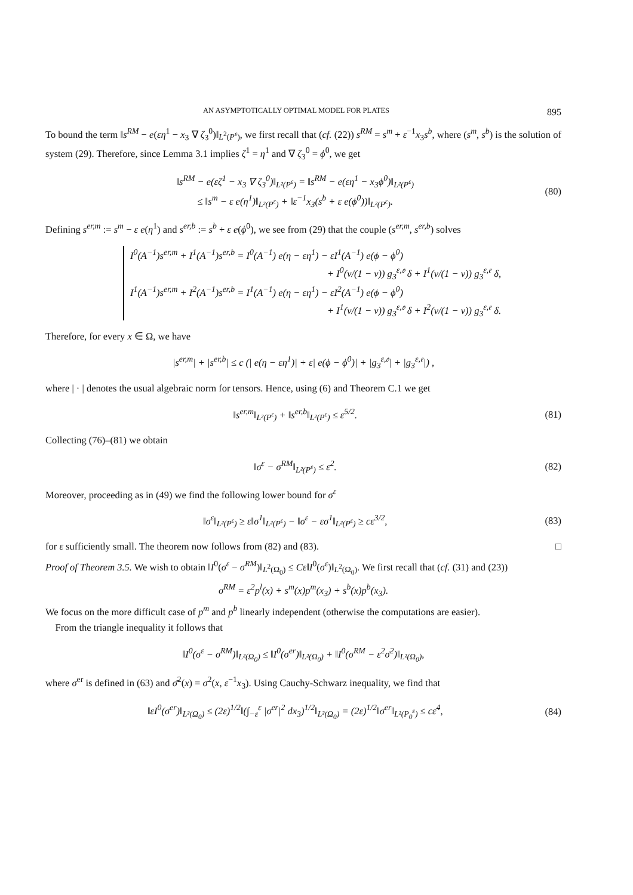AN ASYMPTOTICALLY OPTIMAL MODEL FOR PLATES 895
To bound the term ‖s<sup>RM</sup> − e(εη<sup>1</sup> − x<sub>3</sub> ∇ ζ<sub>3</sub><sup>0</sup>)‖<sub>L<sup>2</sup>(P<sup>ε</sup>)</sub>, we first recall that (cf. (22)) s<sup>RM</sup> = s<sup>m</sup> + ε<sup>−1</sup>x<sub>3</sub>s<sup>b</sup>, where (s<sup>m</sup>, s<sup>b</sup>) is the solution of system (29). Therefore, since Lemma 3.1 implies ζ<sup>1</sup> = η<sup>1</sup> and ∇ ζ<sub>3</sub><sup>0</sup> = ϕ<sup>0</sup>, we get
‖s<sup>RM</sup> − e(εζ<sup>1</sup> − x<sub>3</sub> ∇ ζ<sub>3</sub><sup>0</sup>)‖<sub>L²(P<sup>ε</sup>)</sub> = ‖s<sup>RM</sup> − e(εη<sup>1</sup> − x<sub>3</sub>ϕ<sup>0</sup>)‖<sub>L²(P<sup>ε</sup>)</sub>
≤ ‖s<sup>m</sup> − ε e(η<sup>1</sup>)‖<sub>L²(P<sup>ε</sup>)</sub> + ‖ε<sup>−1</sup>x<sub>3</sub>(s<sup>b</sup> + ε e(ϕ<sup>0</sup>))‖<sub>L²(P<sup>ε</sup>)</sub>. (80)
Defining s<sup>er,m</sup> := s<sup>m</sup> − ε e(η<sup>1</sup>) and s<sup>er,b</sup> := s<sup>b</sup> + ε e(ϕ<sup>0</sup>), we see from (29) that the couple (s<sup>er,m</sup>, s<sup>er,b</sup>) solves
I<sup>0</sup>(A<sup>−1</sup>)s<sup>er,m</sup> + I<sup>1</sup>(A<sup>−1</sup>)s<sup>er,b</sup> = I<sup>0</sup>(A<sup>−1</sup>) e(η − εη<sup>1</sup>) − εI<sup>1</sup>(A<sup>−1</sup>) e(ϕ − ϕ<sup>0</sup>)
+ I<sup>0</sup>(ν/(1 − ν)) g<sub>3</sub><sup>ε,𝔬</sup> δ + I<sup>1</sup>(ν/(1 − ν)) g<sub>3</sub><sup>ε,𝔢</sup> δ,
I<sup>1</sup>(A<sup>−1</sup>)s<sup>er,m</sup> + I<sup>2</sup>(A<sup>−1</sup>)s<sup>er,b</sup> = I<sup>1</sup>(A<sup>−1</sup>) e(η − εη<sup>1</sup>) − εI<sup>2</sup>(A<sup>−1</sup>) e(ϕ − ϕ<sup>0</sup>)
+ I<sup>1</sup>(ν/(1 − ν)) g<sub>3</sub><sup>ε,𝔬</sup> δ + I<sup>2</sup>(ν/(1 − ν)) g<sub>3</sub><sup>ε,𝔢</sup> δ.
Therefore, for every x ∈ Ω, we have
|s<sup>er,m</sup>| + |s<sup>er,b</sup>| ≤ c (| e(η − εη<sup>1</sup>)| + ε| e(ϕ − ϕ<sup>0</sup>)| + |g<sub>3</sub><sup>ε,𝔬</sup>| + |g<sub>3</sub><sup>ε,𝔢</sup>|) ,
where | · | denotes the usual algebraic norm for tensors. Hence, using (6) and Theorem C.1 we get
‖s<sup>er,m</sup>‖<sub>L²(P<sup>ε</sup>)</sub> + ‖s<sup>er,b</sup>‖<sub>L²(P<sup>ε</sup>)</sub> ≤ ε<sup>5/2</sup>. (81)
Collecting (76)–(81) we obtain
‖σ<sup>ε</sup> − σ<sup>RM</sup>‖<sub>L²(P<sup>ε</sup>)</sub> ≤ ε<sup>2</sup>. (82)
Moreover, proceeding as in (49) we find the following lower bound for σ<sup>ε</sup>
‖σ<sup>ε</sup>‖<sub>L²(P<sup>ε</sup>)</sub> ≥ ε‖σ<sup>1</sup>‖<sub>L²(P<sup>ε</sup>)</sub> − ‖σ<sup>ε</sup> − εσ<sup>1</sup>‖<sub>L²(P<sup>ε</sup>)</sub> ≥ cε<sup>3/2</sup>, (83)
for ε sufficiently small. The theorem now follows from (82) and (83). □
Proof of Theorem 3.5. We wish to obtain ‖I<sup>0</sup>(σ<sup>ε</sup> − σ<sup>RM</sup>)‖<sub>L<sup>2</sup>(Ω<sub>0</sub>)</sub> ≤ Cε‖I<sup>0</sup>(σ<sup>ε</sup>)‖<sub>L<sup>2</sup>(Ω<sub>0</sub>)</sub>. We first recall that (cf. (31) and (23))
σ<sup>RM</sup> = ε<sup>2</sup>p<sup>l</sup>(x) + s<sup>m</sup>(x)p<sup>m</sup>(x<sub>3</sub>) + s<sup>b</sup>(x)p<sup>b</sup>(x<sub>3</sub>).
We focus on the more difficult case of p<sup>m</sup> and p<sup>b</sup> linearly independent (otherwise the computations are easier).
From the triangle inequality it follows that
‖I<sup>0</sup>(σ<sup>ε</sup> − σ<sup>RM</sup>)‖<sub>L²(Ω<sub>0</sub>)</sub> ≤ ‖I<sup>0</sup>(σ<sup>er</sup>)‖<sub>L²(Ω<sub>0</sub>)</sub> + ‖I<sup>0</sup>(σ<sup>RM</sup> − ε<sup>2</sup>σ̄<sup>2</sup>)‖<sub>L²(Ω<sub>0</sub>)</sub>,
where σ<sup>er</sup> is defined in (63) and σ̄<sup>2</sup>(x) = σ<sup>2</sup>(x, ε<sup>−1</sup>x<sub>3</sub>). Using Cauchy-Schwarz inequality, we find that
‖εI<sup>0</sup>(σ<sup>er</sup>)‖<sub>L²(Ω<sub>0</sub>)</sub> ≤ (2ε)<sup>1/2</sup>‖(∫<sub>−ε</sub><sup>ε</sup> |σ<sup>er</sup>|<sup>2</sup> dx<sub>3</sub>)<sup>1/2</sup>‖<sub>L²(Ω<sub>0</sub>)</sub> = (2ε)<sup>1/2</sup>‖σ<sup>er</sup>‖<sub>L²(P<sub>0</sub><sup>ε</sup>)</sub> ≤ cε<sup>4</sup>, (84)